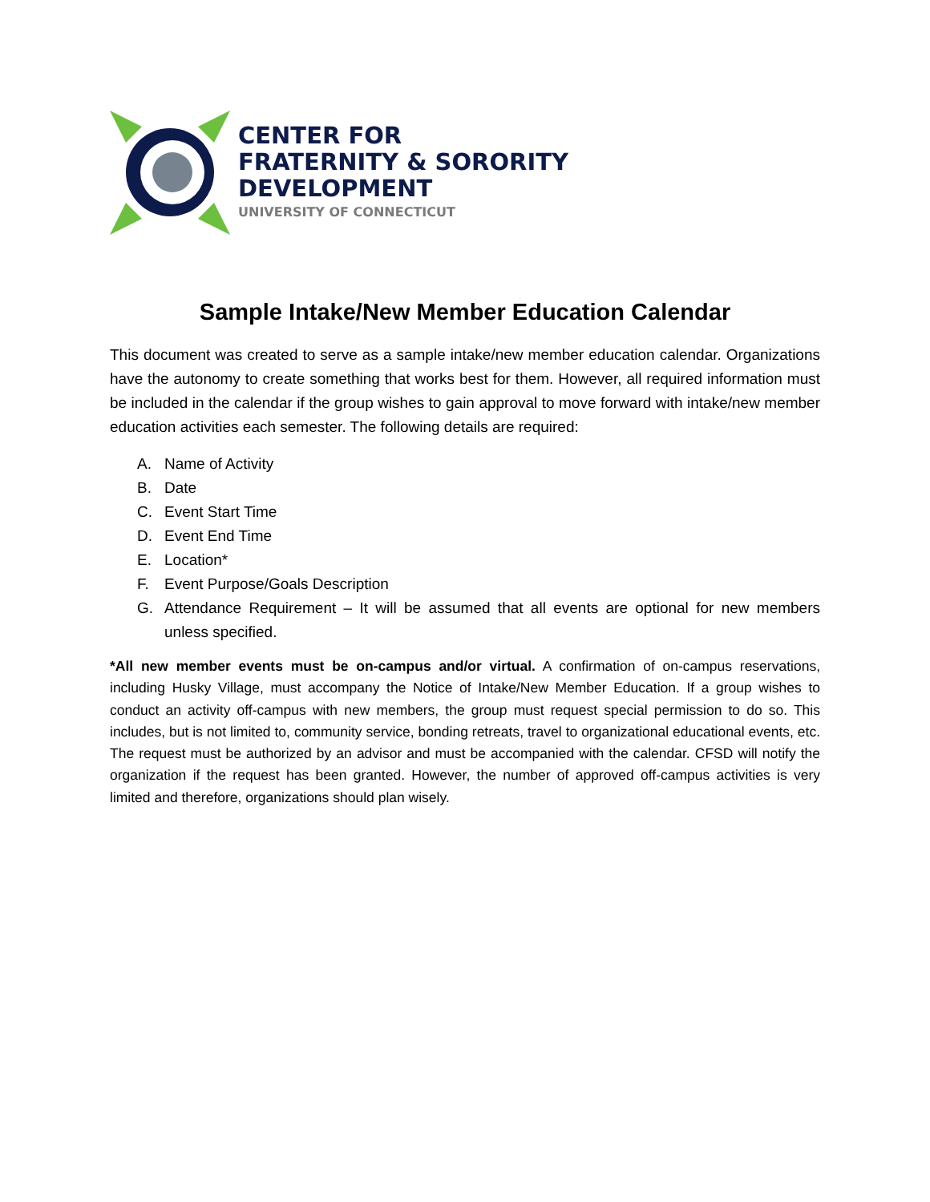CENTER FOR
FRATERNITY & SORORITY
DEVELOPMENT
UNIVERSITY OF CONNECTICUT
Sample Intake/New Member Education Calendar
This document was created to serve as a sample intake/new member education calendar. Organizations have the autonomy to create something that works best for them. However, all required information must be included in the calendar if the group wishes to gain approval to move forward with intake/new member education activities each semester. The following details are required:
A. Name of Activity
B. Date
C. Event Start Time
D. Event End Time
E. Location*
F. Event Purpose/Goals Description
G. Attendance Requirement – It will be assumed that all events are optional for new members unless specified.
*All new member events must be on-campus and/or virtual. A confirmation of on-campus reservations, including Husky Village, must accompany the Notice of Intake/New Member Education. If a group wishes to conduct an activity off-campus with new members, the group must request special permission to do so. This includes, but is not limited to, community service, bonding retreats, travel to organizational educational events, etc. The request must be authorized by an advisor and must be accompanied with the calendar. CFSD will notify the organization if the request has been granted. However, the number of approved off-campus activities is very limited and therefore, organizations should plan wisely.